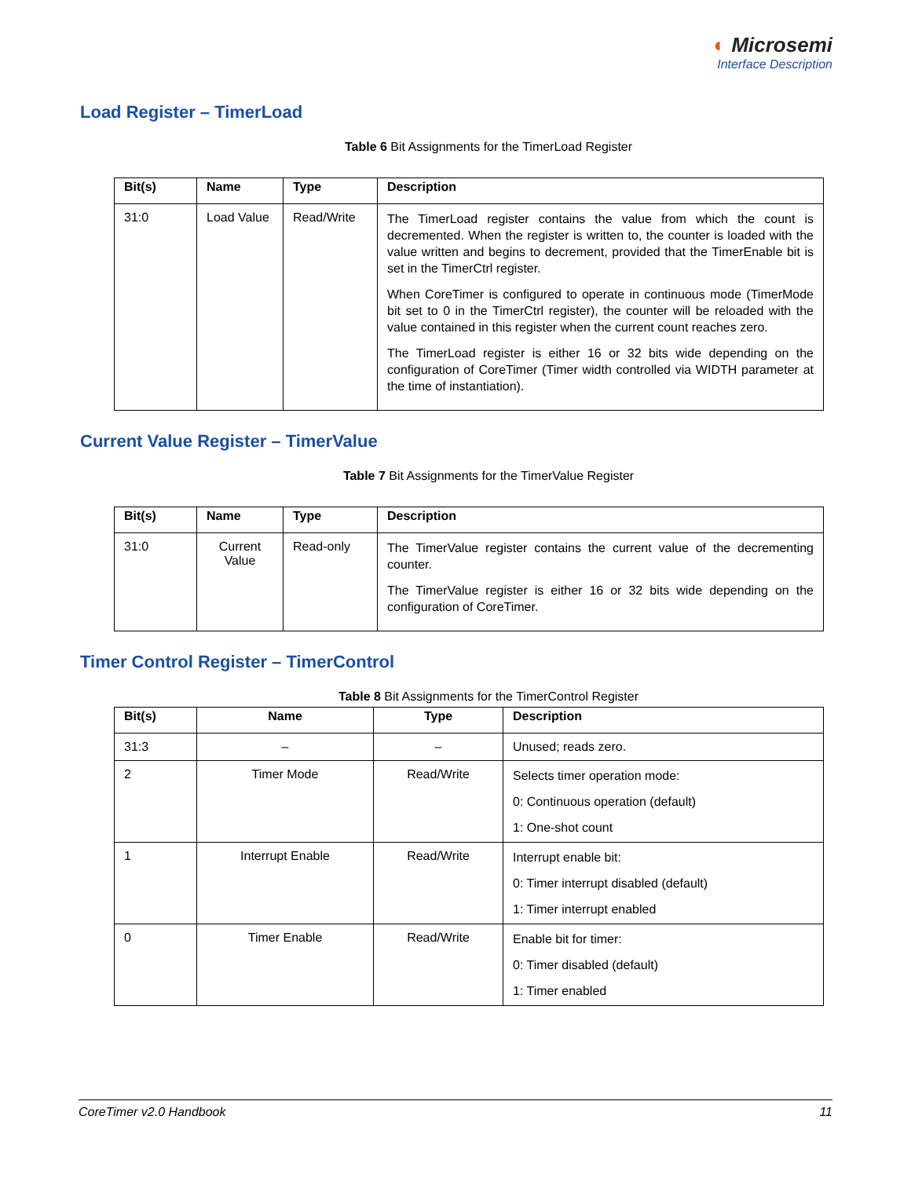◐ Microsemi
Interface Description
Load Register – TimerLoad
Table 6 Bit Assignments for the TimerLoad Register
| Bit(s) | Name | Type | Description |
| --- | --- | --- | --- |
| 31:0 | Load Value | Read/Write | The TimerLoad register contains the value from which the count is decremented. When the register is written to, the counter is loaded with the value written and begins to decrement, provided that the TimerEnable bit is set in the TimerCtrl register. When CoreTimer is configured to operate in continuous mode (TimerMode bit set to 0 in the TimerCtrl register), the counter will be reloaded with the value contained in this register when the current count reaches zero. The TimerLoad register is either 16 or 32 bits wide depending on the configuration of CoreTimer (Timer width controlled via WIDTH parameter at the time of instantiation). |
Current Value Register – TimerValue
Table 7 Bit Assignments for the TimerValue Register
| Bit(s) | Name | Type | Description |
| --- | --- | --- | --- |
| 31:0 | Current Value | Read-only | The TimerValue register contains the current value of the decrementing counter. The TimerValue register is either 16 or 32 bits wide depending on the configuration of CoreTimer. |
Timer Control Register – TimerControl
Table 8 Bit Assignments for the TimerControl Register
| Bit(s) | Name | Type | Description |
| --- | --- | --- | --- |
| 31:3 | – | – | Unused; reads zero. |
| 2 | Timer Mode | Read/Write | Selects timer operation mode: 0: Continuous operation (default) 1: One-shot count |
| 1 | Interrupt Enable | Read/Write | Interrupt enable bit: 0: Timer interrupt disabled (default) 1: Timer interrupt enabled |
| 0 | Timer Enable | Read/Write | Enable bit for timer: 0: Timer disabled (default) 1: Timer enabled |
CoreTimer v2.0 Handbook 11